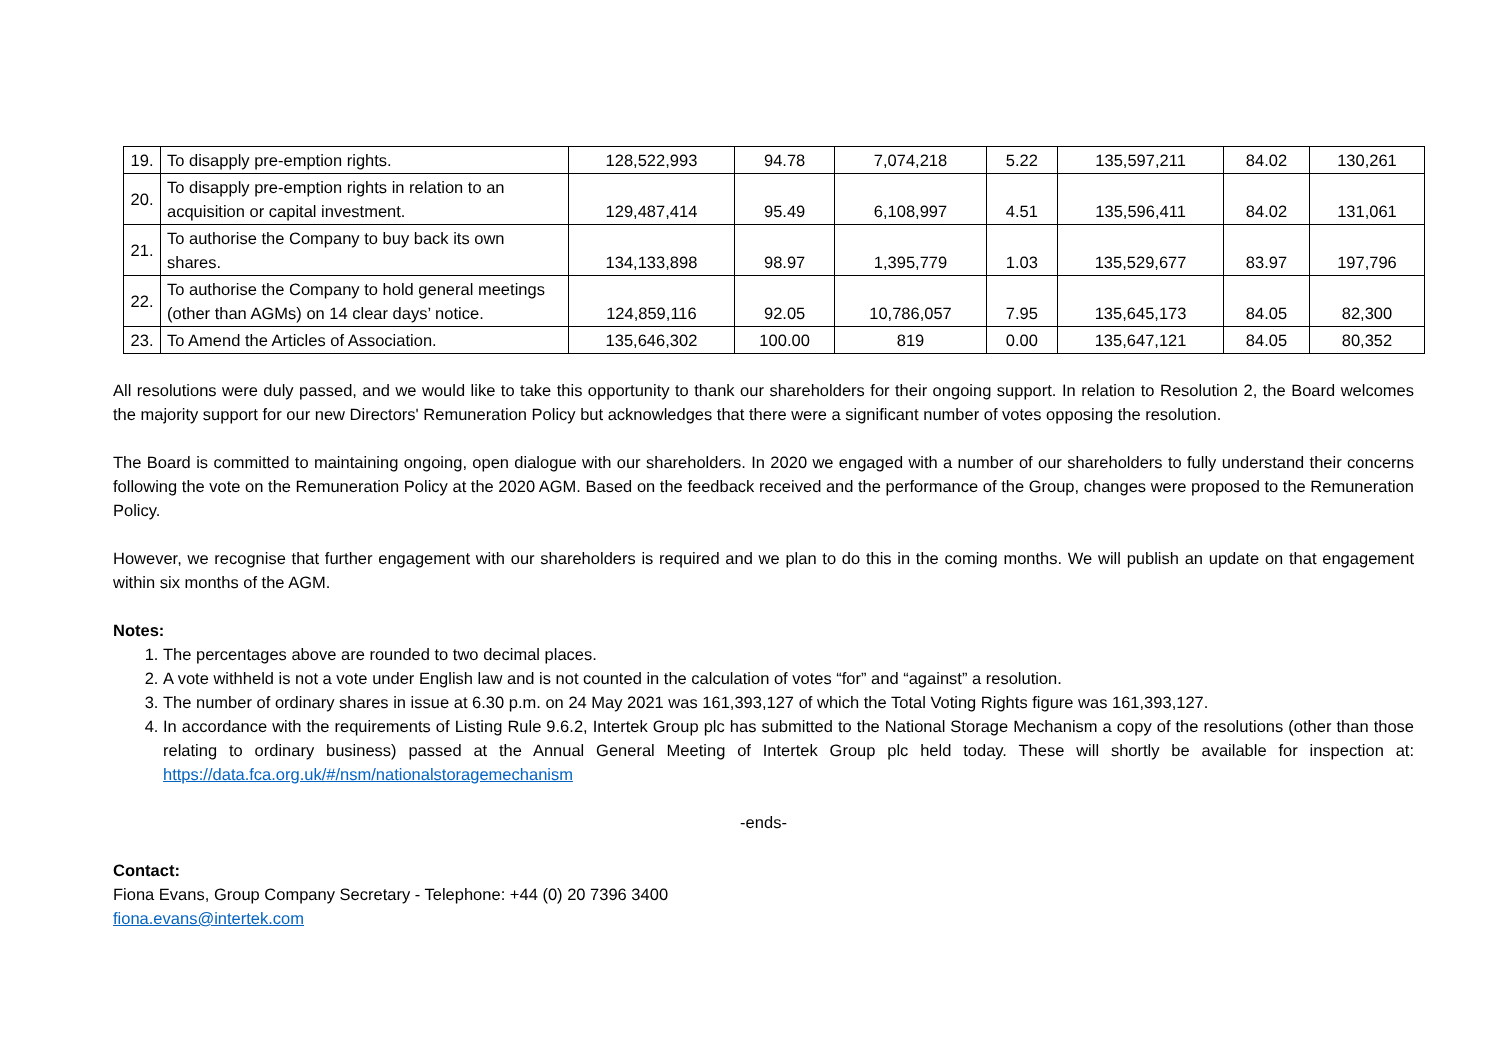| 19. | To disapply pre-emption rights. | 128,522,993 | 94.78 | 7,074,218 | 5.22 | 135,597,211 | 84.02 | 130,261 |
| 20. | To disapply pre-emption rights in relation to an acquisition or capital investment. | 129,487,414 | 95.49 | 6,108,997 | 4.51 | 135,596,411 | 84.02 | 131,061 |
| 21. | To authorise the Company to buy back its own shares. | 134,133,898 | 98.97 | 1,395,779 | 1.03 | 135,529,677 | 83.97 | 197,796 |
| 22. | To authorise the Company to hold general meetings (other than AGMs) on 14 clear days’ notice. | 124,859,116 | 92.05 | 10,786,057 | 7.95 | 135,645,173 | 84.05 | 82,300 |
| 23. | To Amend the Articles of Association. | 135,646,302 | 100.00 | 819 | 0.00 | 135,647,121 | 84.05 | 80,352 |
All resolutions were duly passed, and we would like to take this opportunity to thank our shareholders for their ongoing support. In relation to Resolution 2, the Board welcomes the majority support for our new Directors' Remuneration Policy but acknowledges that there were a significant number of votes opposing the resolution.
The Board is committed to maintaining ongoing, open dialogue with our shareholders. In 2020 we engaged with a number of our shareholders to fully understand their concerns following the vote on the Remuneration Policy at the 2020 AGM. Based on the feedback received and the performance of the Group, changes were proposed to the Remuneration Policy.
However, we recognise that further engagement with our shareholders is required and we plan to do this in the coming months. We will publish an update on that engagement within six months of the AGM.
Notes:
1. The percentages above are rounded to two decimal places.
2. A vote withheld is not a vote under English law and is not counted in the calculation of votes “for” and “against” a resolution.
3. The number of ordinary shares in issue at 6.30 p.m. on 24 May 2021 was 161,393,127 of which the Total Voting Rights figure was 161,393,127.
4. In accordance with the requirements of Listing Rule 9.6.2, Intertek Group plc has submitted to the National Storage Mechanism a copy of the resolutions (other than those relating to ordinary business) passed at the Annual General Meeting of Intertek Group plc held today. These will shortly be available for inspection at: https://data.fca.org.uk/#/nsm/nationalstoragemechanism
-ends-
Contact:
Fiona Evans, Group Company Secretary - Telephone: +44 (0) 20 7396 3400
fiona.evans@intertek.com